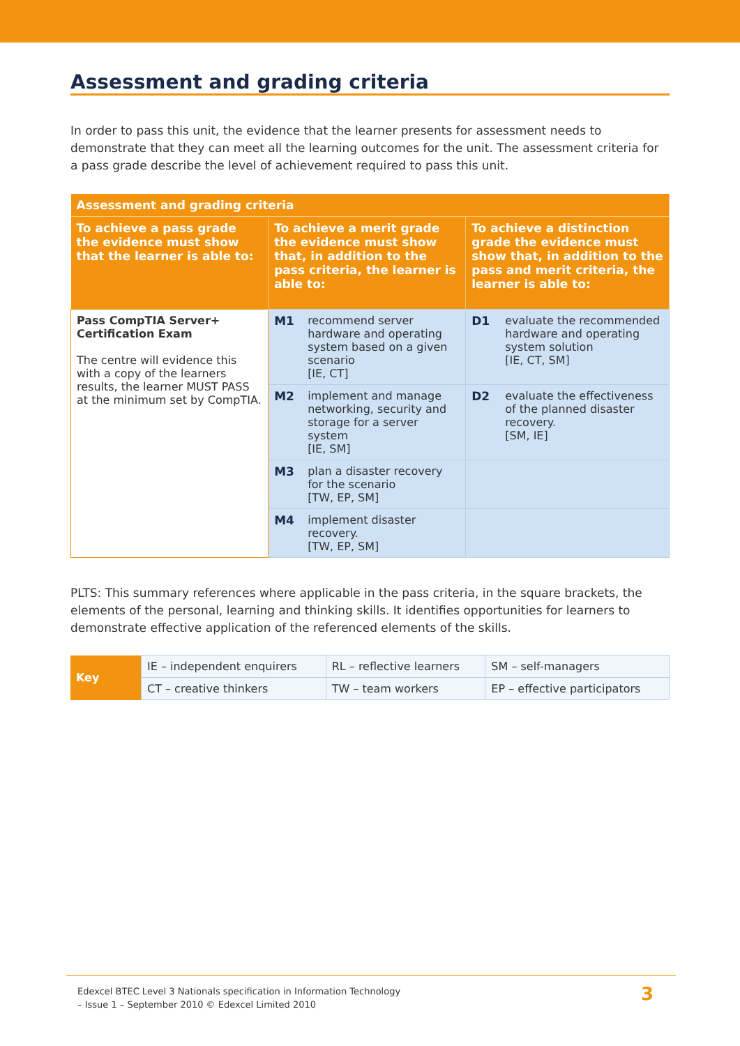Assessment and grading criteria
In order to pass this unit, the evidence that the learner presents for assessment needs to demonstrate that they can meet all the learning outcomes for the unit. The assessment criteria for a pass grade describe the level of achievement required to pass this unit.
| Assessment and grading criteria | | |
| --- | --- | --- |
| To achieve a pass grade the evidence must show that the learner is able to: | To achieve a merit grade the evidence must show that, in addition to the pass criteria, the learner is able to: | To achieve a distinction grade the evidence must show that, in addition to the pass and merit criteria, the learner is able to: |
| Pass CompTIA Server+ Certification Exam The centre will evidence this with a copy of the learners results, the learner MUST PASS at the minimum set by CompTIA. | M1 recommend server hardware and operating system based on a given scenario [IE, CT] | D1 evaluate the recommended hardware and operating system solution [IE, CT, SM] |
| | M2 implement and manage networking, security and storage for a server system [IE, SM] | D2 evaluate the effectiveness of the planned disaster recovery. [SM, IE] |
| | M3 plan a disaster recovery for the scenario [TW, EP, SM] | |
| | M4 implement disaster recovery. [TW, EP, SM] | |
PLTS: This summary references where applicable in the pass criteria, in the square brackets, the elements of the personal, learning and thinking skills. It identifies opportunities for learners to demonstrate effective application of the referenced elements of the skills.
| Key | IE – independent enquirers | RL – reflective learners | SM – self-managers |
| | CT – creative thinkers | TW – team workers | EP – effective participators |
Edexcel BTEC Level 3 Nationals specification in Information Technology
– Issue 1 – September 2010 © Edexcel Limited 2010
3